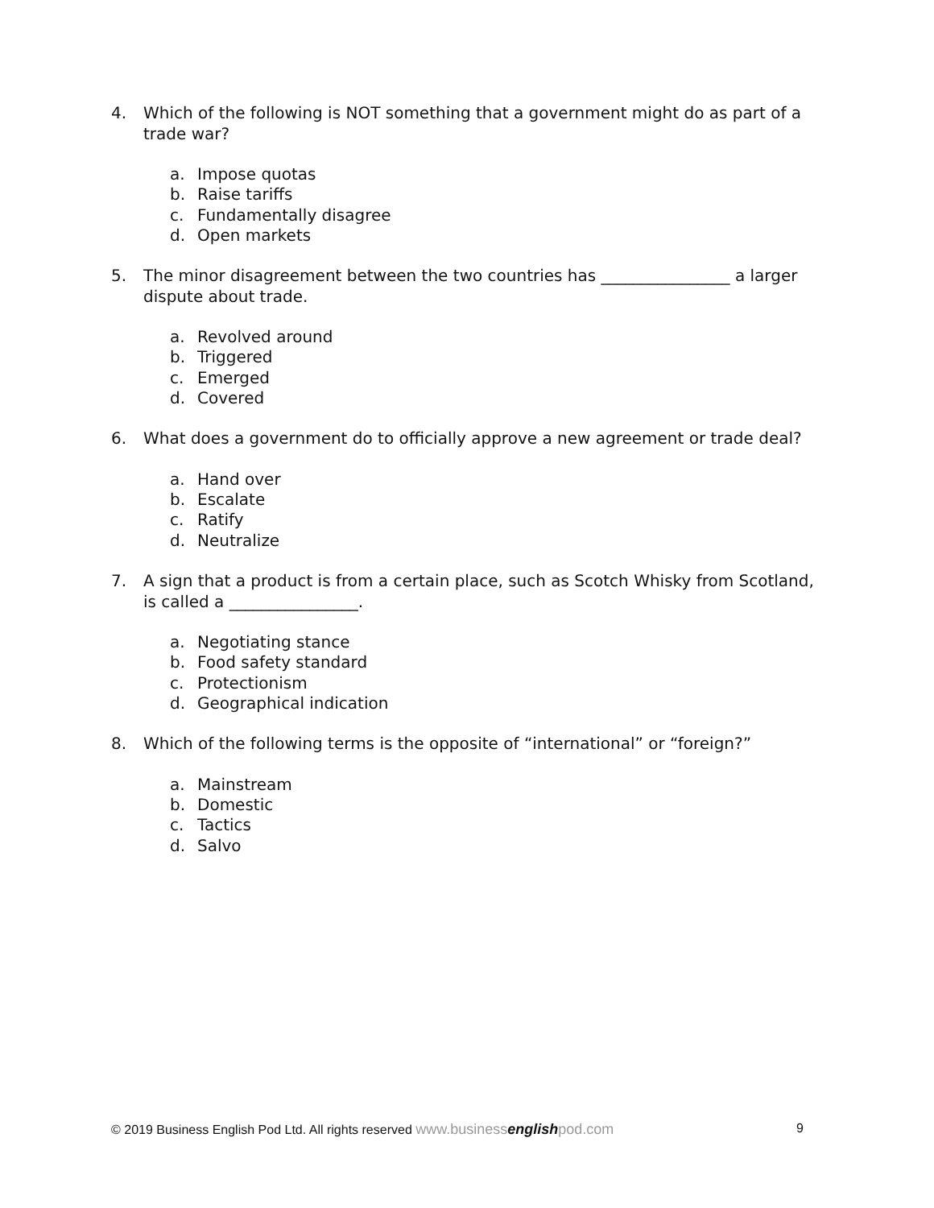4. Which of the following is NOT something that a government might do as part of a trade war?
a. Impose quotas
b. Raise tariffs
c. Fundamentally disagree
d. Open markets
5. The minor disagreement between the two countries has ________________ a larger dispute about trade.
a. Revolved around
b. Triggered
c. Emerged
d. Covered
6. What does a government do to officially approve a new agreement or trade deal?
a. Hand over
b. Escalate
c. Ratify
d. Neutralize
7. A sign that a product is from a certain place, such as Scotch Whisky from Scotland, is called a ________________.
a. Negotiating stance
b. Food safety standard
c. Protectionism
d. Geographical indication
8. Which of the following terms is the opposite of “international” or “foreign?”
a. Mainstream
b. Domestic
c. Tactics
d. Salvo
© 2019 Business English Pod Ltd. All rights reserved www.businessenglishpod.com 9